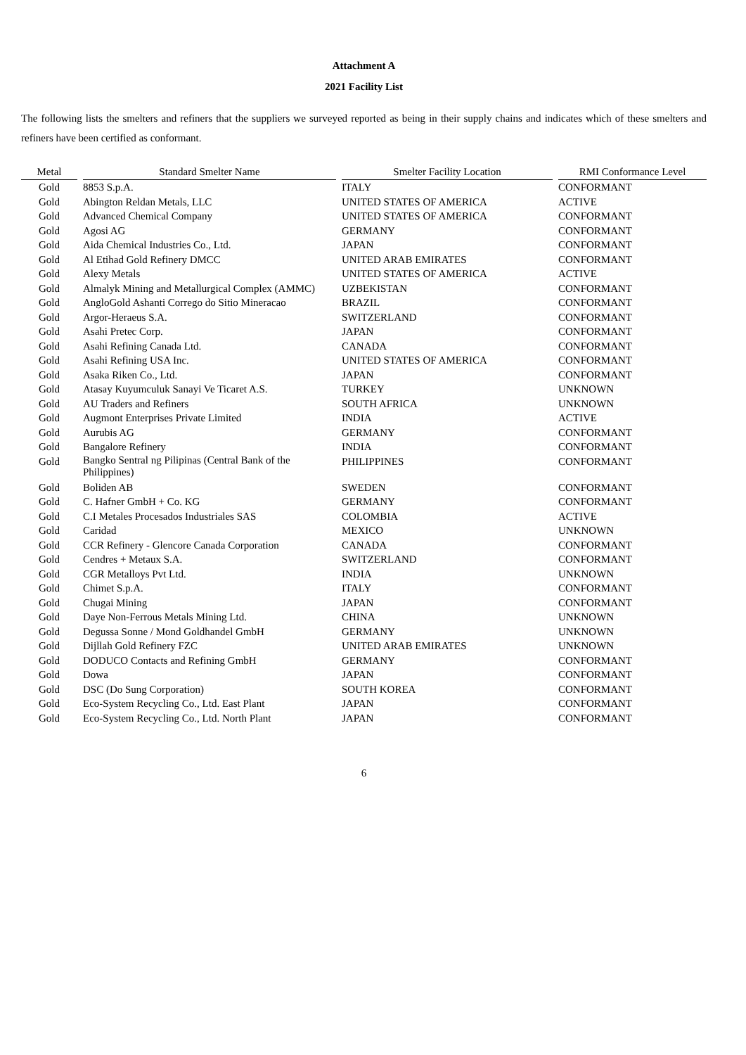Attachment A
2021 Facility List
The following lists the smelters and refiners that the suppliers we surveyed reported as being in their supply chains and indicates which of these smelters and refiners have been certified as conformant.
| Metal | Standard Smelter Name | Smelter Facility Location | RMI Conformance Level |
| --- | --- | --- | --- |
| Gold | 8853 S.p.A. | ITALY | CONFORMANT |
| Gold | Abington Reldan Metals, LLC | UNITED STATES OF AMERICA | ACTIVE |
| Gold | Advanced Chemical Company | UNITED STATES OF AMERICA | CONFORMANT |
| Gold | Agosi AG | GERMANY | CONFORMANT |
| Gold | Aida Chemical Industries Co., Ltd. | JAPAN | CONFORMANT |
| Gold | Al Etihad Gold Refinery DMCC | UNITED ARAB EMIRATES | CONFORMANT |
| Gold | Alexy Metals | UNITED STATES OF AMERICA | ACTIVE |
| Gold | Almalyk Mining and Metallurgical Complex (AMMC) | UZBEKISTAN | CONFORMANT |
| Gold | AngloGold Ashanti Corrego do Sitio Mineracao | BRAZIL | CONFORMANT |
| Gold | Argor-Heraeus S.A. | SWITZERLAND | CONFORMANT |
| Gold | Asahi Pretec Corp. | JAPAN | CONFORMANT |
| Gold | Asahi Refining Canada Ltd. | CANADA | CONFORMANT |
| Gold | Asahi Refining USA Inc. | UNITED STATES OF AMERICA | CONFORMANT |
| Gold | Asaka Riken Co., Ltd. | JAPAN | CONFORMANT |
| Gold | Atasay Kuyumculuk Sanayi Ve Ticaret A.S. | TURKEY | UNKNOWN |
| Gold | AU Traders and Refiners | SOUTH AFRICA | UNKNOWN |
| Gold | Augmont Enterprises Private Limited | INDIA | ACTIVE |
| Gold | Aurubis AG | GERMANY | CONFORMANT |
| Gold | Bangalore Refinery | INDIA | CONFORMANT |
| Gold | Bangko Sentral ng Pilipinas (Central Bank of the Philippines) | PHILIPPINES | CONFORMANT |
| Gold | Boliden AB | SWEDEN | CONFORMANT |
| Gold | C. Hafner GmbH + Co. KG | GERMANY | CONFORMANT |
| Gold | C.I Metales Procesados Industriales SAS | COLOMBIA | ACTIVE |
| Gold | Caridad | MEXICO | UNKNOWN |
| Gold | CCR Refinery - Glencore Canada Corporation | CANADA | CONFORMANT |
| Gold | Cendres + Metaux S.A. | SWITZERLAND | CONFORMANT |
| Gold | CGR Metalloys Pvt Ltd. | INDIA | UNKNOWN |
| Gold | Chimet S.p.A. | ITALY | CONFORMANT |
| Gold | Chugai Mining | JAPAN | CONFORMANT |
| Gold | Daye Non-Ferrous Metals Mining Ltd. | CHINA | UNKNOWN |
| Gold | Degussa Sonne / Mond Goldhandel GmbH | GERMANY | UNKNOWN |
| Gold | Dijllah Gold Refinery FZC | UNITED ARAB EMIRATES | UNKNOWN |
| Gold | DODUCO Contacts and Refining GmbH | GERMANY | CONFORMANT |
| Gold | Dowa | JAPAN | CONFORMANT |
| Gold | DSC (Do Sung Corporation) | SOUTH KOREA | CONFORMANT |
| Gold | Eco-System Recycling Co., Ltd. East Plant | JAPAN | CONFORMANT |
| Gold | Eco-System Recycling Co., Ltd. North Plant | JAPAN | CONFORMANT |
6